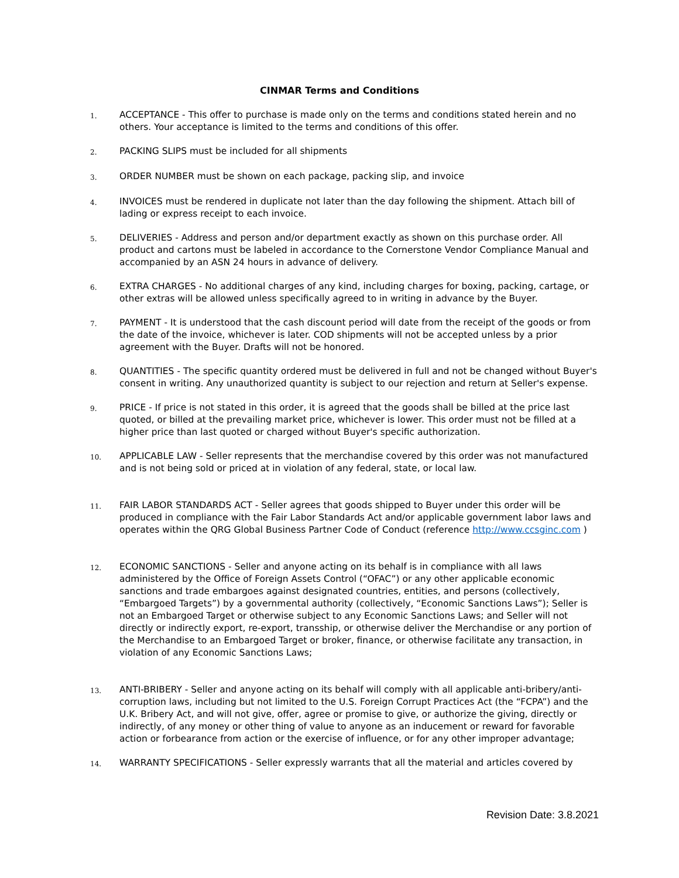CINMAR Terms and Conditions
1. ACCEPTANCE - This offer to purchase is made only on the terms and conditions stated herein and no others. Your acceptance is limited to the terms and conditions of this offer.
2. PACKING SLIPS must be included for all shipments
3. ORDER NUMBER must be shown on each package, packing slip, and invoice
4. INVOICES must be rendered in duplicate not later than the day following the shipment. Attach bill of lading or express receipt to each invoice.
5. DELIVERIES - Address and person and/or department exactly as shown on this purchase order. All product and cartons must be labeled in accordance to the Cornerstone Vendor Compliance Manual and accompanied by an ASN 24 hours in advance of delivery.
6. EXTRA CHARGES - No additional charges of any kind, including charges for boxing, packing, cartage, or other extras will be allowed unless specifically agreed to in writing in advance by the Buyer.
7. PAYMENT - It is understood that the cash discount period will date from the receipt of the goods or from the date of the invoice, whichever is later. COD shipments will not be accepted unless by a prior agreement with the Buyer. Drafts will not be honored.
8. QUANTITIES - The specific quantity ordered must be delivered in full and not be changed without Buyer's consent in writing. Any unauthorized quantity is subject to our rejection and return at Seller's expense.
9. PRICE - If price is not stated in this order, it is agreed that the goods shall be billed at the price last quoted, or billed at the prevailing market price, whichever is lower. This order must not be filled at a higher price than last quoted or charged without Buyer's specific authorization.
10. APPLICABLE LAW - Seller represents that the merchandise covered by this order was not manufactured and is not being sold or priced at in violation of any federal, state, or local law.
11. FAIR LABOR STANDARDS ACT - Seller agrees that goods shipped to Buyer under this order will be produced in compliance with the Fair Labor Standards Act and/or applicable government labor laws and operates within the QRG Global Business Partner Code of Conduct (reference http://www.ccsginc.com )
12. ECONOMIC SANCTIONS - Seller and anyone acting on its behalf is in compliance with all laws administered by the Office of Foreign Assets Control (“OFAC”) or any other applicable economic sanctions and trade embargoes against designated countries, entities, and persons (collectively, “Embargoed Targets”) by a governmental authority (collectively, “Economic Sanctions Laws”); Seller is not an Embargoed Target or otherwise subject to any Economic Sanctions Laws; and Seller will not directly or indirectly export, re-export, transship, or otherwise deliver the Merchandise or any portion of the Merchandise to an Embargoed Target or broker, finance, or otherwise facilitate any transaction, in violation of any Economic Sanctions Laws;
13. ANTI-BRIBERY - Seller and anyone acting on its behalf will comply with all applicable anti-bribery/anti-corruption laws, including but not limited to the U.S. Foreign Corrupt Practices Act (the “FCPA”) and the U.K. Bribery Act, and will not give, offer, agree or promise to give, or authorize the giving, directly or indirectly, of any money or other thing of value to anyone as an inducement or reward for favorable action or forbearance from action or the exercise of influence, or for any other improper advantage;
14. WARRANTY SPECIFICATIONS - Seller expressly warrants that all the material and articles covered by
Revision Date: 3.8.2021